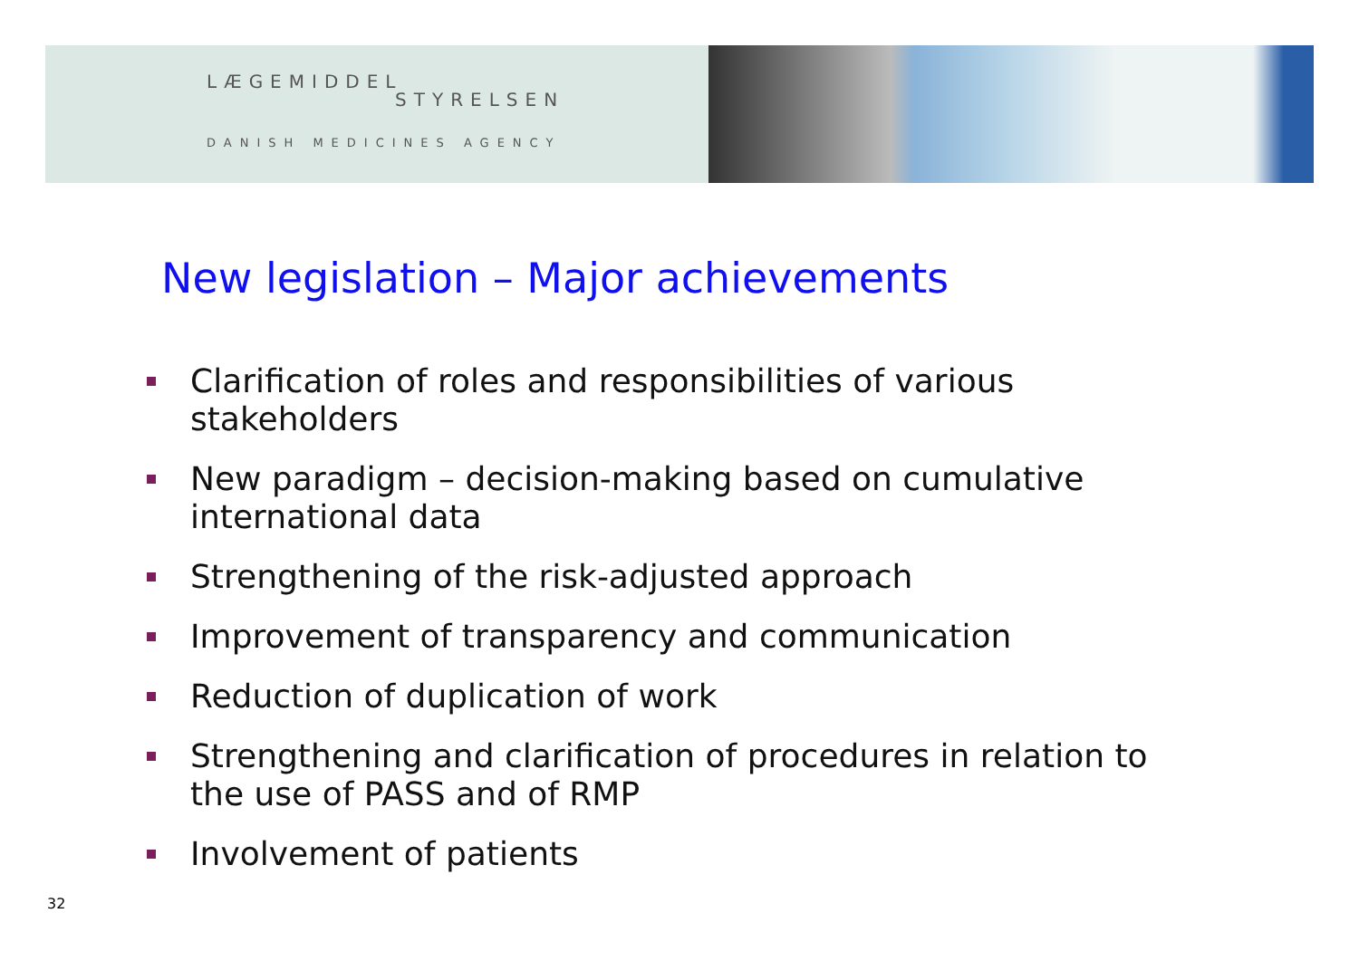LÆGEMIDDEL
STYRELSEN
DANISH MEDICINES AGENCY
New legislation – Major achievements
Clarification of roles and responsibilities of various stakeholders
New paradigm – decision-making based on cumulative international data
Strengthening of the risk-adjusted approach
Improvement of transparency and communication
Reduction of duplication of work
Strengthening and clarification of procedures in relation to the use of PASS and of RMP
Involvement of patients
32